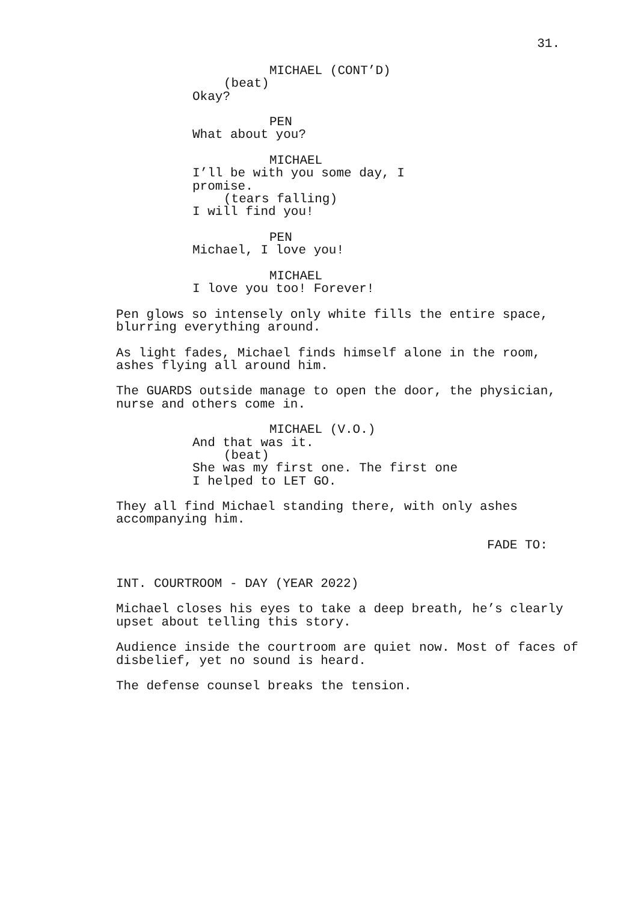31.
MICHAEL (CONT’D)
(beat)
Okay?
PEN
What about you?
MICHAEL
I’ll be with you some day, I promise.
(tears falling)
I will find you!
PEN
Michael, I love you!
MICHAEL
I love you too! Forever!
Pen glows so intensely only white fills the entire space, blurring everything around.
As light fades, Michael finds himself alone in the room, ashes flying all around him.
The GUARDS outside manage to open the door, the physician, nurse and others come in.
MICHAEL (V.O.)
And that was it.
(beat)
She was my first one. The first one I helped to LET GO.
They all find Michael standing there, with only ashes accompanying him.
FADE TO:
INT. COURTROOM - DAY (YEAR 2022)
Michael closes his eyes to take a deep breath, he’s clearly upset about telling this story.
Audience inside the courtroom are quiet now. Most of faces of disbelief, yet no sound is heard.
The defense counsel breaks the tension.